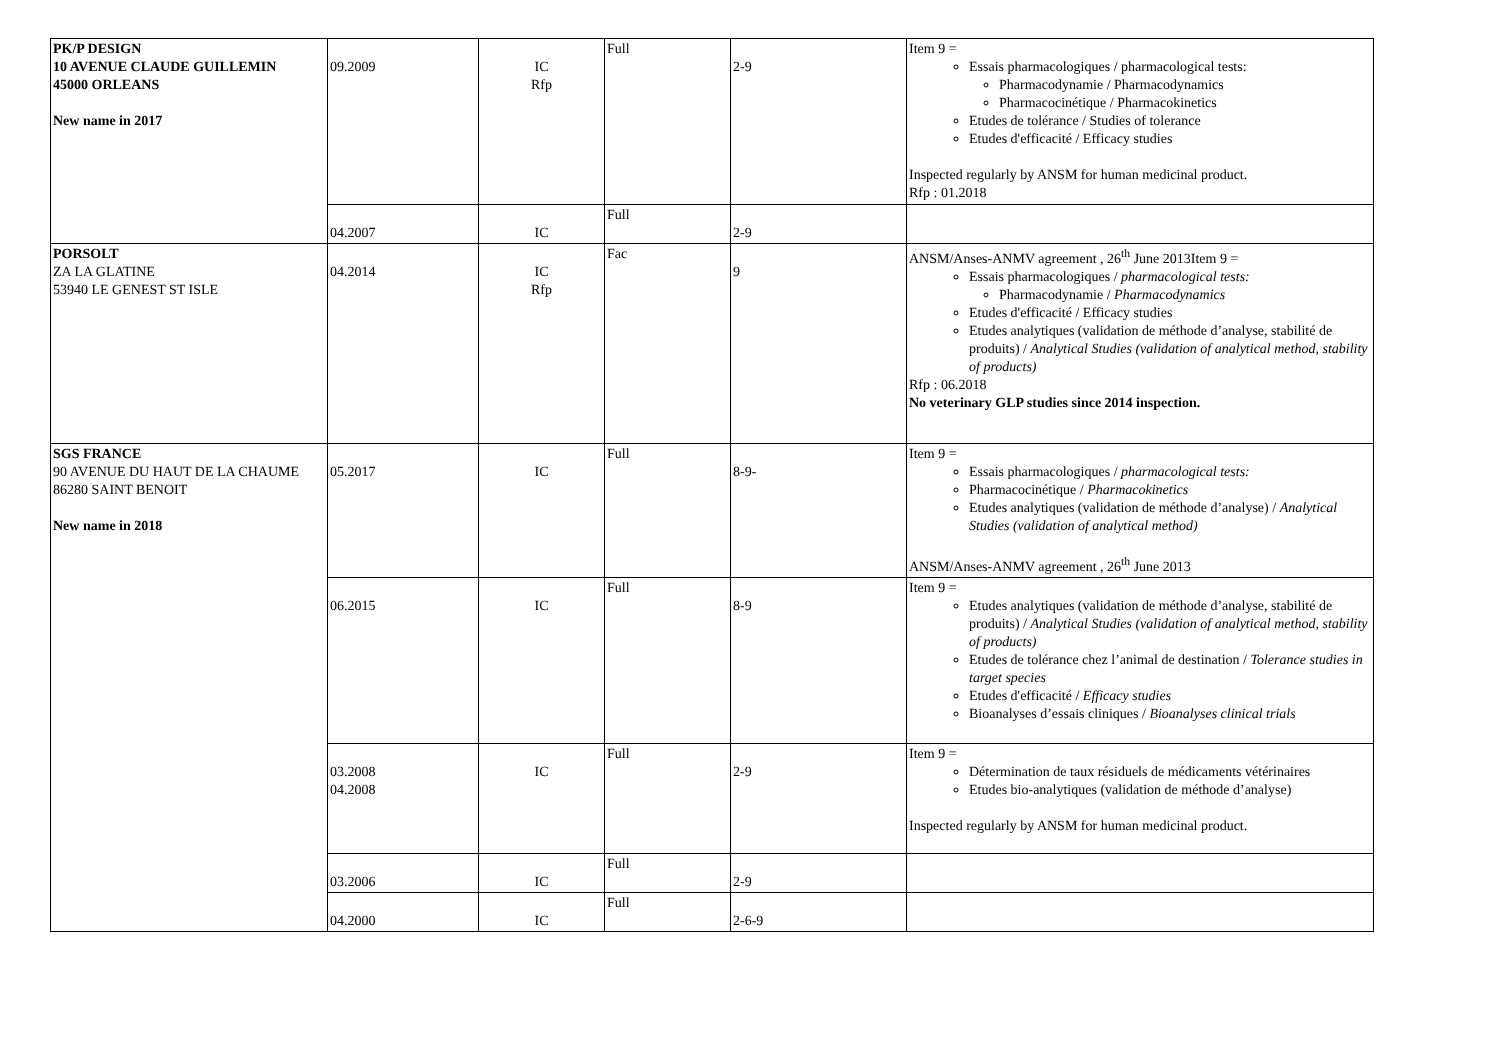| PK/P DESIGN 10 AVENUE CLAUDE GUILLEMIN 45000 ORLEANS New name in 2017 | 09.2009 | IC Rfp | Full | 2-9 | Item 9 = Essais pharmacologiques / pharmacological tests: Pharmacodynamie / Pharmacodynamics Pharmacocinétique / Pharmacokinetics Etudes de tolérance / Studies of tolerance Etudes d'efficacité / Efficacy studies Inspected regularly by ANSM for human medicinal product. Rfp : 01.2018 |
| | 04.2007 | IC | Full | 2-9 | |
| PORSOLT ZA LA GLATINE 53940 LE GENEST ST ISLE | 04.2014 | IC Rfp | Fac | 9 | ANSM/Anses-ANMV agreement , 26<sup>th</sup> June 2013Item 9 = Essais pharmacologiques / pharmacological tests: Pharmacodynamie / Pharmacodynamics Etudes d'efficacité / Efficacy studies Etudes analytiques (validation de méthode d’analyse, stabilité de produits) / Analytical Studies (validation of analytical method, stability of products) Rfp : 06.2018 No veterinary GLP studies since 2014 inspection. |
| SGS FRANCE 90 AVENUE DU HAUT DE LA CHAUME 86280 SAINT BENOIT New name in 2018 | 05.2017 | IC | Full | 8-9- | Item 9 = Essais pharmacologiques / pharmacological tests: Pharmacocinétique / Pharmacokinetics Etudes analytiques (validation de méthode d’analyse) / Analytical Studies (validation of analytical method) ANSM/Anses-ANMV agreement , 26<sup>th</sup> June 2013 |
| | 06.2015 | IC | Full | 8-9 | Item 9 = Etudes analytiques (validation de méthode d’analyse, stabilité de produits) / Analytical Studies (validation of analytical method, stability of products) Etudes de tolérance chez l’animal de destination / Tolerance studies in target species Etudes d'efficacité / Efficacy studies Bioanalyses d’essais cliniques / Bioanalyses clinical trials |
| | 03.2008 04.2008 | IC | Full | 2-9 | Item 9 = Détermination de taux résiduels de médicaments vétérinaires Etudes bio-analytiques (validation de méthode d’analyse) Inspected regularly by ANSM for human medicinal product. |
| | 03.2006 | IC | Full | 2-9 | |
| | 04.2000 | IC | Full | 2-6-9 | |